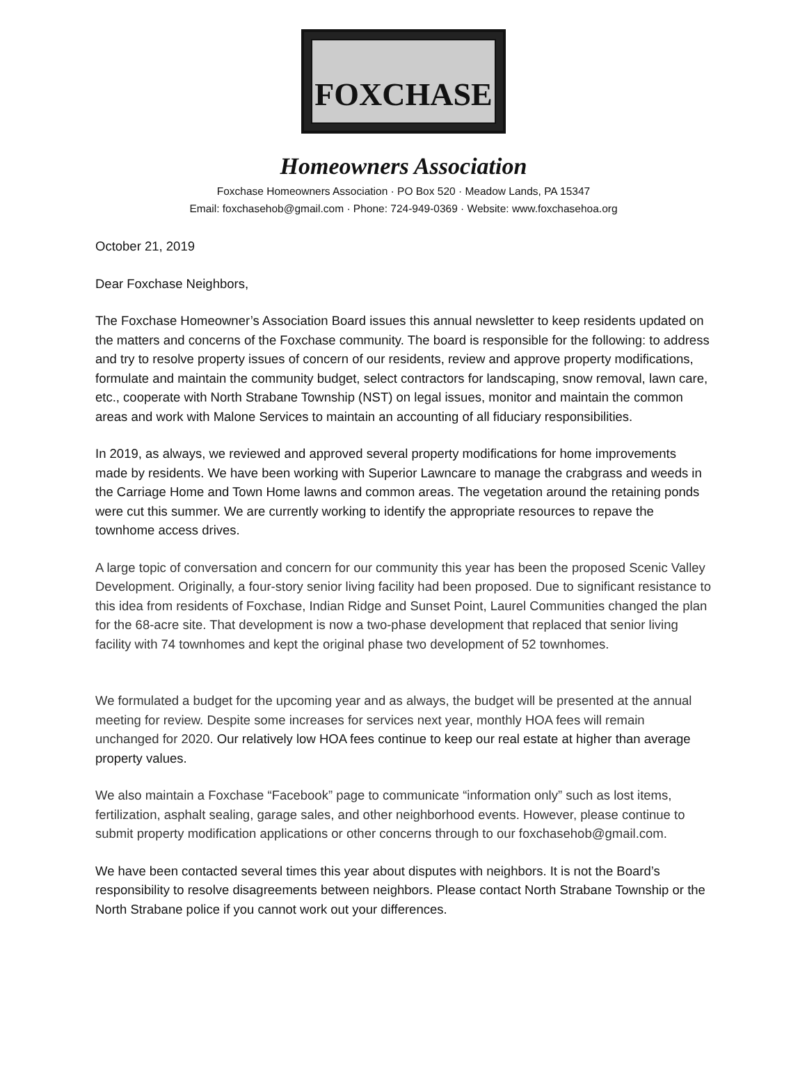FOXCHASE
Homeowners Association
Foxchase Homeowners Association · PO Box 520 · Meadow Lands, PA 15347
Email: foxchasehob@gmail.com · Phone: 724-949-0369 · Website: www.foxchasehoa.org
October 21, 2019
Dear Foxchase Neighbors,
The Foxchase Homeowner’s Association Board issues this annual newsletter to keep residents updated on the matters and concerns of the Foxchase community. The board is responsible for the following: to address and try to resolve property issues of concern of our residents, review and approve property modifications, formulate and maintain the community budget, select contractors for landscaping, snow removal, lawn care, etc., cooperate with North Strabane Township (NST) on legal issues, monitor and maintain the common areas and work with Malone Services to maintain an accounting of all fiduciary responsibilities.
In 2019, as always, we reviewed and approved several property modifications for home improvements made by residents. We have been working with Superior Lawncare to manage the crabgrass and weeds in the Carriage Home and Town Home lawns and common areas. The vegetation around the retaining ponds were cut this summer. We are currently working to identify the appropriate resources to repave the townhome access drives.
A large topic of conversation and concern for our community this year has been the proposed Scenic Valley Development. Originally, a four-story senior living facility had been proposed. Due to significant resistance to this idea from residents of Foxchase, Indian Ridge and Sunset Point, Laurel Communities changed the plan for the 68-acre site. That development is now a two-phase development that replaced that senior living facility with 74 townhomes and kept the original phase two development of 52 townhomes.
We formulated a budget for the upcoming year and as always, the budget will be presented at the annual meeting for review. Despite some increases for services next year, monthly HOA fees will remain unchanged for 2020. Our relatively low HOA fees continue to keep our real estate at higher than average property values.
We also maintain a Foxchase “Facebook” page to communicate “information only” such as lost items, fertilization, asphalt sealing, garage sales, and other neighborhood events. However, please continue to submit property modification applications or other concerns through to our foxchasehob@gmail.com.
We have been contacted several times this year about disputes with neighbors. It is not the Board’s responsibility to resolve disagreements between neighbors. Please contact North Strabane Township or the North Strabane police if you cannot work out your differences.